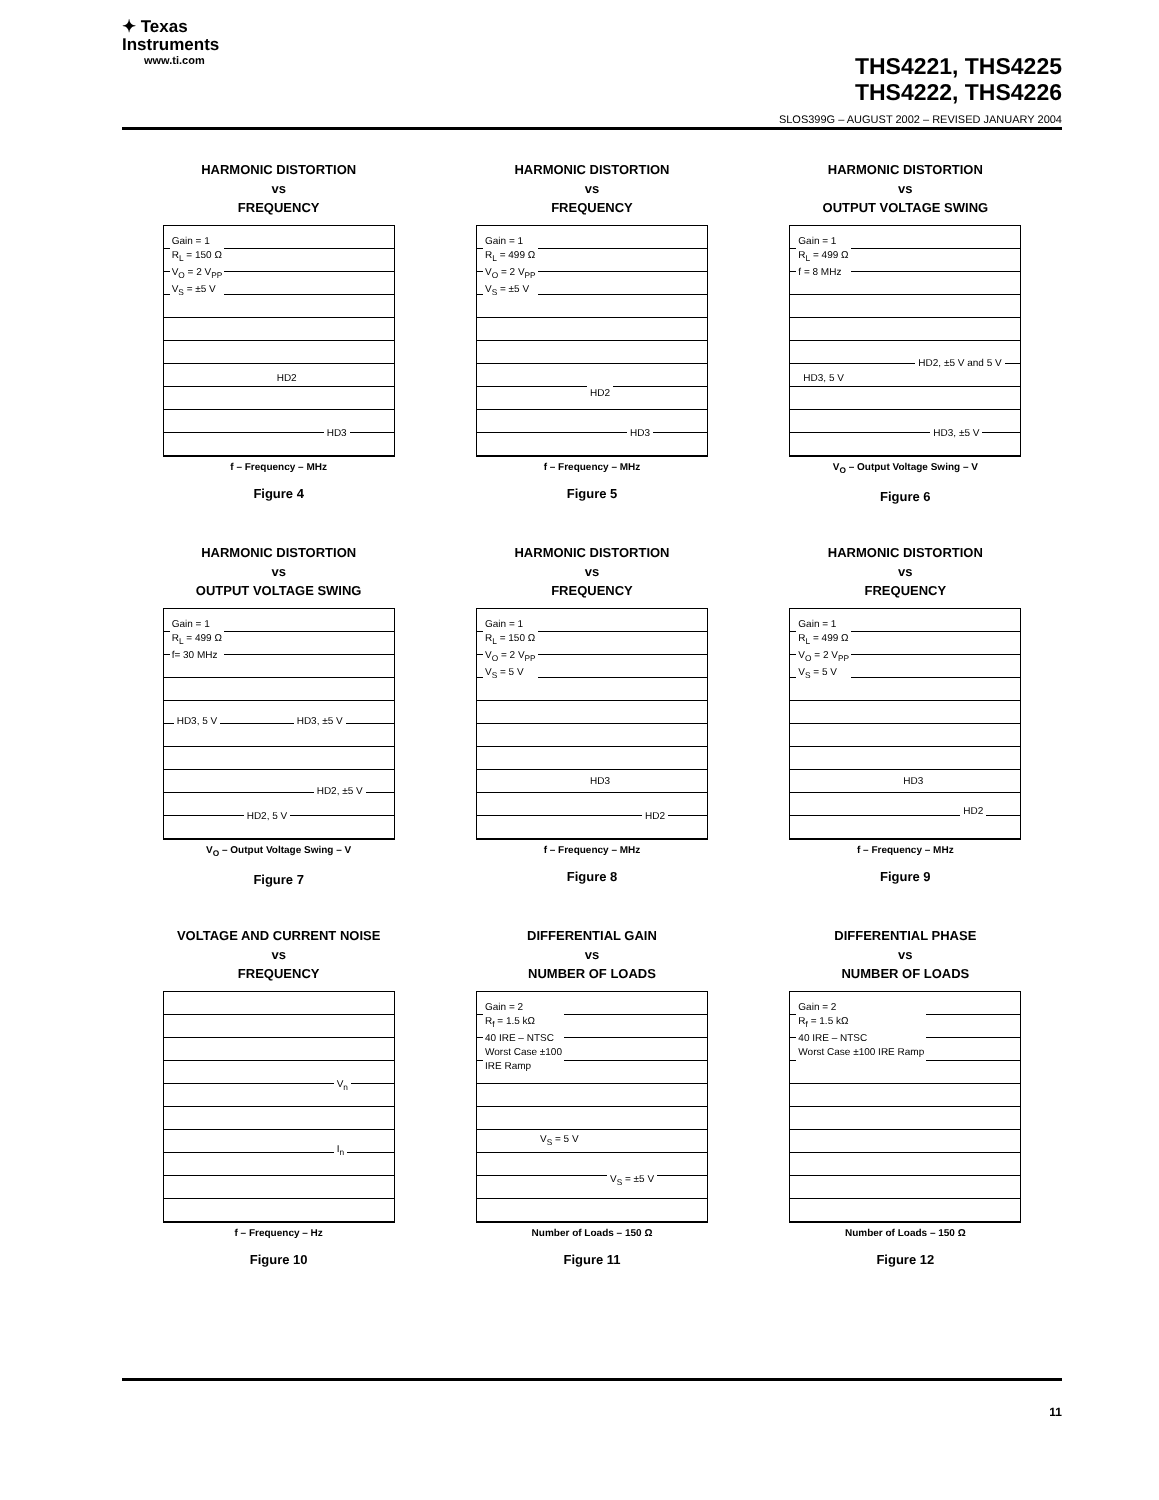✦ Texas
Instruments
www.ti.com
THS4221, THS4225
THS4222, THS4226
SLOS399G – AUGUST 2002 – REVISED JANUARY 2004
HARMONIC DISTORTION
vs
FREQUENCY
Gain = 1
R<sub>L</sub> = 150 Ω
V<sub>O</sub> = 2 V<sub>PP</sub>
V<sub>S</sub> = ±5 V
HD2
HD3
f – Frequency – MHz
Figure 4
HARMONIC DISTORTION
vs
FREQUENCY
Gain = 1
R<sub>L</sub> = 499 Ω
V<sub>O</sub> = 2 V<sub>PP</sub>
V<sub>S</sub> = ±5 V
HD2
HD3
f – Frequency – MHz
Figure 5
HARMONIC DISTORTION
vs
OUTPUT VOLTAGE SWING
Gain = 1
R<sub>L</sub> = 499 Ω
f = 8 MHz
HD3, 5 V
HD2, ±5 V and 5 V
HD3, ±5 V
V<sub>O</sub> – Output Voltage Swing – V
Figure 6
HARMONIC DISTORTION
vs
OUTPUT VOLTAGE SWING
Gain = 1
R<sub>L</sub> = 499 Ω
f= 30 MHz
HD3, 5 V HD3, ±5 V
HD2, ±5 V
HD2, 5 V
V<sub>O</sub> – Output Voltage Swing – V
Figure 7
HARMONIC DISTORTION
vs
FREQUENCY
Gain = 1
R<sub>L</sub> = 150 Ω
V<sub>O</sub> = 2 V<sub>PP</sub>
V<sub>S</sub> = 5 V
HD3
HD2
f – Frequency – MHz
Figure 8
HARMONIC DISTORTION
vs
FREQUENCY
Gain = 1
R<sub>L</sub> = 499 Ω
V<sub>O</sub> = 2 V<sub>PP</sub>
V<sub>S</sub> = 5 V
HD3
HD2
f – Frequency – MHz
Figure 9
VOLTAGE AND CURRENT NOISE
vs
FREQUENCY
V<sub>n</sub>
I<sub>n</sub>
f – Frequency – Hz
Figure 10
DIFFERENTIAL GAIN
vs
NUMBER OF LOADS
Gain = 2
R<sub>f</sub> = 1.5 kΩ
40 IRE – NTSC
Worst Case ±100
IRE Ramp
V<sub>S</sub> = 5 V
V<sub>S</sub> = ±5 V
Number of Loads – 150 Ω
Figure 11
DIFFERENTIAL PHASE
vs
NUMBER OF LOADS
Gain = 2
R<sub>f</sub> = 1.5 kΩ
40 IRE – NTSC
Worst Case ±100 IRE Ramp
Number of Loads – 150 Ω
Figure 12
11